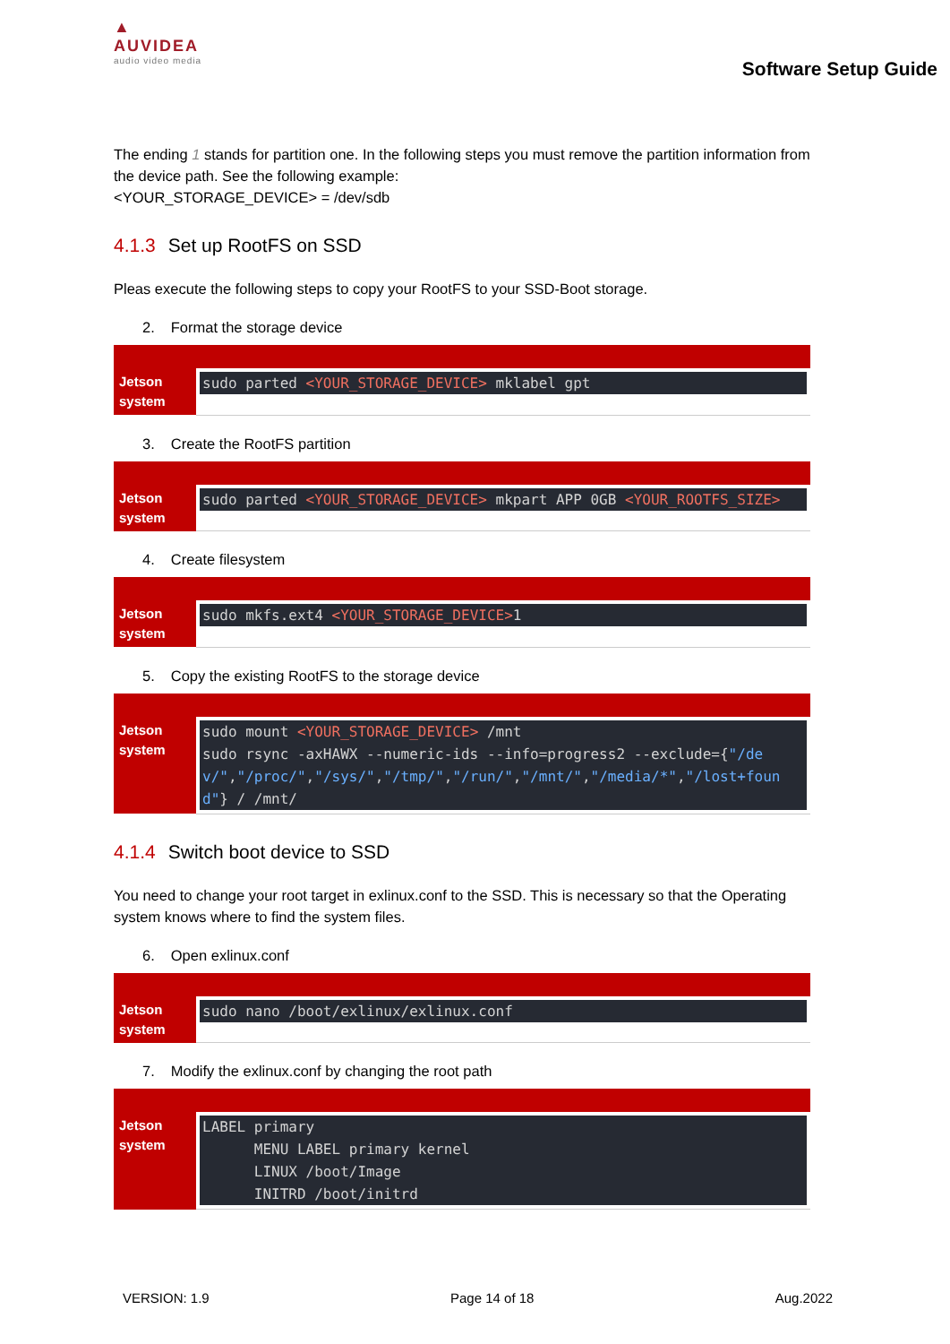▲
AUVIDEA
audio video media
Software Setup Guide
The ending 1 stands for partition one. In the following steps you must remove the partition information from the device path. See the following example:
<YOUR_STORAGE_DEVICE> = /dev/sdb
4.1.3 Set up RootFS on SSD
Pleas execute the following steps to copy your RootFS to your SSD-Boot storage.
2. Format the storage device
| Jetson system | sudo parted <YOUR_STORAGE_DEVICE> mklabel gpt |
3. Create the RootFS partition
| Jetson system | sudo parted <YOUR_STORAGE_DEVICE> mkpart APP 0GB <YOUR_ROOTFS_SIZE> |
4. Create filesystem
| Jetson system | sudo mkfs.ext4 <YOUR_STORAGE_DEVICE> 1 |
5. Copy the existing RootFS to the storage device
| Jetson system | sudo mount <YOUR_STORAGE_DEVICE> /mnt sudo rsync -axHAWX --numeric-ids --info=progress2 --exclude={ "/dev/" , "/proc/" , "/sys/" , "/tmp/" , "/run/" , "/mnt/" , "/media/*" , "/lost+found" } / /mnt/ |
4.1.4 Switch boot device to SSD
You need to change your root target in exlinux.conf to the SSD. This is necessary so that the Operating system knows where to find the system files.
6. Open exlinux.conf
| Jetson system | sudo nano /boot/exlinux/exlinux.conf |
7. Modify the exlinux.conf by changing the root path
| Jetson system | LABEL primary MENU LABEL primary kernel LINUX /boot/Image INITRD /boot/initrd |
VERSION: 1.9 Page 14 of 18 Aug.2022